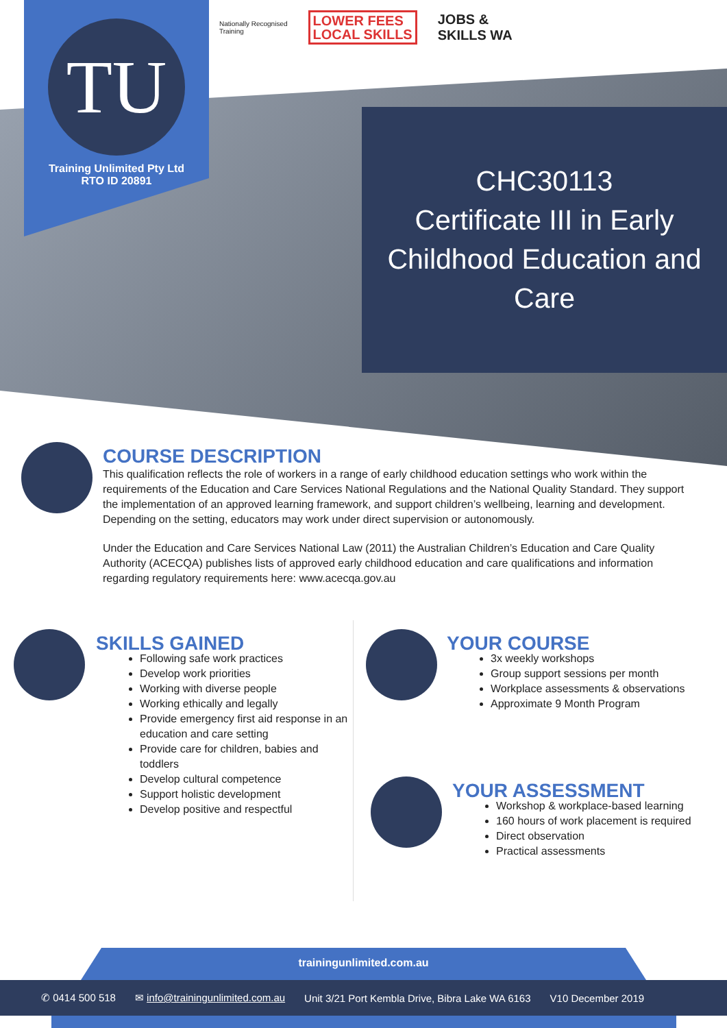TU
Training Unlimited Pty Ltd
RTO ID 20891
Nationally Recognised
Training
LOWER FEES
LOCAL SKILLS
JOBS &
SKILLS WA
CHC30113
Certificate III in Early Childhood Education and Care
COURSE DESCRIPTION
This qualification reflects the role of workers in a range of early childhood education settings who work within the requirements of the Education and Care Services National Regulations and the National Quality Standard. They support the implementation of an approved learning framework, and support children’s wellbeing, learning and development. Depending on the setting, educators may work under direct supervision or autonomously.
Under the Education and Care Services National Law (2011) the Australian Children’s Education and Care Quality Authority (ACECQA) publishes lists of approved early childhood education and care qualifications and information regarding regulatory requirements here: www.acecqa.gov.au
SKILLS GAINED
Following safe work practices
Develop work priorities
Working with diverse people
Working ethically and legally
Provide emergency first aid response in an education and care setting
Provide care for children, babies and toddlers
Develop cultural competence
Support holistic development
Develop positive and respectful
YOUR COURSE
3x weekly workshops
Group support sessions per month
Workplace assessments & observations
Approximate 9 Month Program
YOUR ASSESSMENT
Workshop & workplace-based learning
160 hours of work placement is required
Direct observation
Practical assessments
trainingunlimited.com.au
✆ 0414 500 518 ✉ info@trainingunlimited.com.au Unit 3/21 Port Kembla Drive, Bibra Lake WA 6163 V10 December 2019